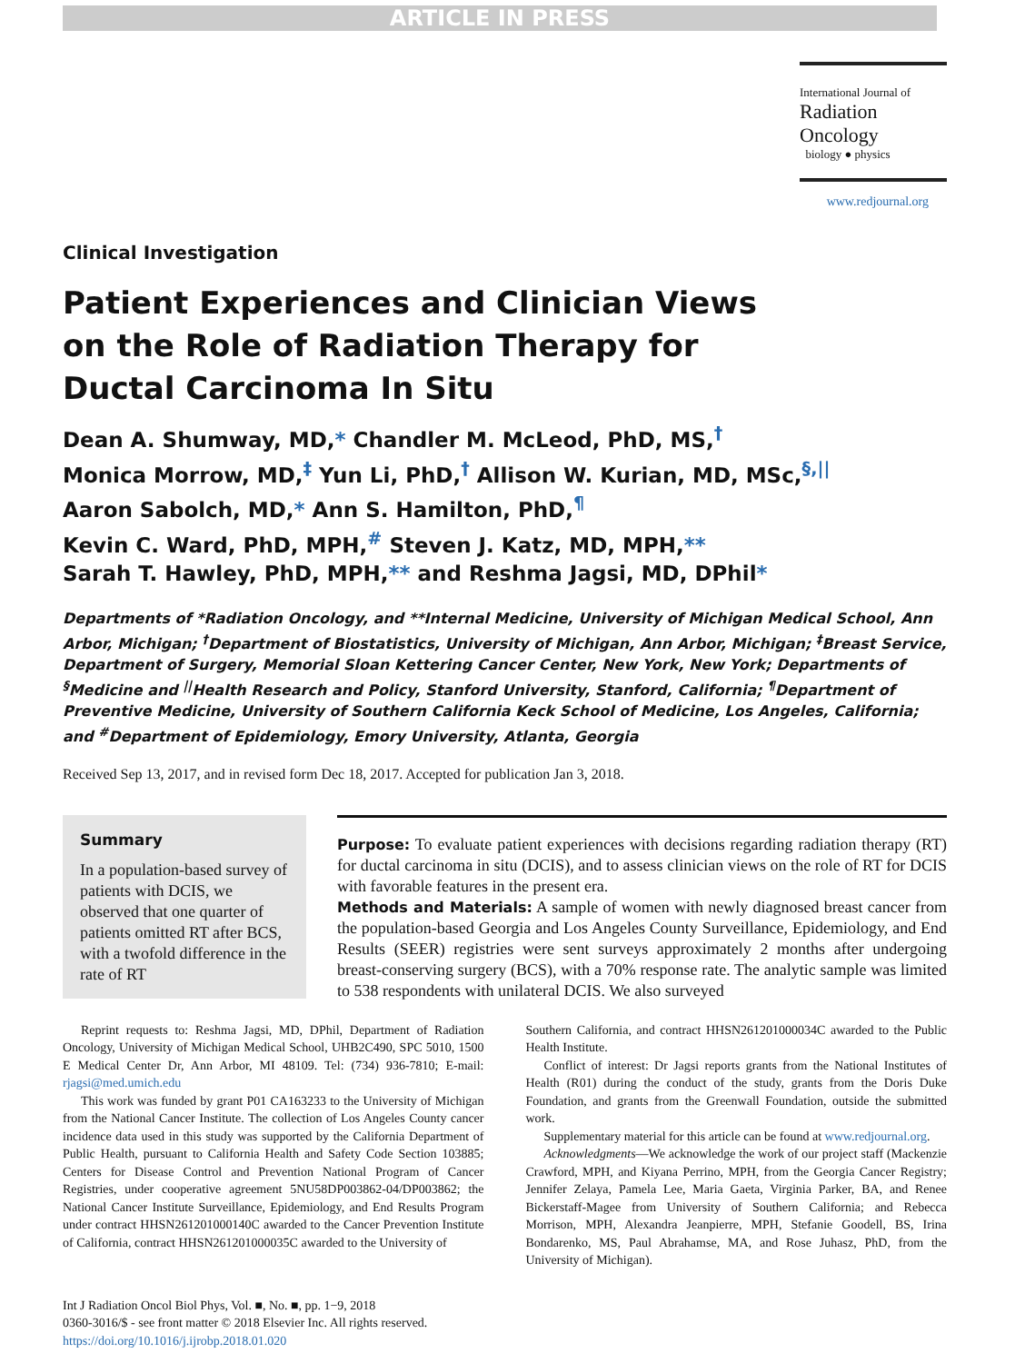ARTICLE IN PRESS
International Journal of
Radiation Oncology
biology ● physics
www.redjournal.org
Clinical Investigation
Patient Experiences and Clinician Views on the Role of Radiation Therapy for Ductal Carcinoma In Situ
Dean A. Shumway, MD,* Chandler M. McLeod, PhD, MS,<sup>†</sup>
Monica Morrow, MD,<sup>‡</sup> Yun Li, PhD,<sup>†</sup> Allison W. Kurian, MD, MSc,<sup>§,||</sup>
Aaron Sabolch, MD,* Ann S. Hamilton, PhD,<sup>¶</sup>
Kevin C. Ward, PhD, MPH,<sup>#</sup> Steven J. Katz, MD, MPH,**
Sarah T. Hawley, PhD, MPH,** and Reshma Jagsi, MD, DPhil*
Departments of *Radiation Oncology, and **Internal Medicine, University of Michigan Medical School, Ann Arbor, Michigan; <sup>†</sup>Department of Biostatistics, University of Michigan, Ann Arbor, Michigan; <sup>‡</sup>Breast Service, Department of Surgery, Memorial Sloan Kettering Cancer Center, New York, New York; Departments of <sup>§</sup>Medicine and <sup>||</sup>Health Research and Policy, Stanford University, Stanford, California; <sup>¶</sup>Department of Preventive Medicine, University of Southern California Keck School of Medicine, Los Angeles, California; and <sup>#</sup>Department of Epidemiology, Emory University, Atlanta, Georgia
Received Sep 13, 2017, and in revised form Dec 18, 2017. Accepted for publication Jan 3, 2018.
Summary
In a population-based survey of patients with DCIS, we observed that one quarter of patients omitted RT after BCS, with a twofold difference in the rate of RT
Purpose: To evaluate patient experiences with decisions regarding radiation therapy (RT) for ductal carcinoma in situ (DCIS), and to assess clinician views on the role of RT for DCIS with favorable features in the present era.
Methods and Materials: A sample of women with newly diagnosed breast cancer from the population-based Georgia and Los Angeles County Surveillance, Epidemiology, and End Results (SEER) registries were sent surveys approximately 2 months after undergoing breast-conserving surgery (BCS), with a 70% response rate. The analytic sample was limited to 538 respondents with unilateral DCIS. We also surveyed
Reprint requests to: Reshma Jagsi, MD, DPhil, Department of Radiation Oncology, University of Michigan Medical School, UHB2C490, SPC 5010, 1500 E Medical Center Dr, Ann Arbor, MI 48109. Tel: (734) 936-7810; E-mail: rjagsi@med.umich.edu
This work was funded by grant P01 CA163233 to the University of Michigan from the National Cancer Institute. The collection of Los Angeles County cancer incidence data used in this study was supported by the California Department of Public Health, pursuant to California Health and Safety Code Section 103885; Centers for Disease Control and Prevention National Program of Cancer Registries, under cooperative agreement 5NU58DP003862-04/DP003862; the National Cancer Institute Surveillance, Epidemiology, and End Results Program under contract HHSN261201000140C awarded to the Cancer Prevention Institute of California, contract HHSN261201000035C awarded to the University of
Southern California, and contract HHSN261201000034C awarded to the Public Health Institute.
Conflict of interest: Dr Jagsi reports grants from the National Institutes of Health (R01) during the conduct of the study, grants from the Doris Duke Foundation, and grants from the Greenwall Foundation, outside the submitted work.
Supplementary material for this article can be found at www.redjournal.org.
Acknowledgments—We acknowledge the work of our project staff (Mackenzie Crawford, MPH, and Kiyana Perrino, MPH, from the Georgia Cancer Registry; Jennifer Zelaya, Pamela Lee, Maria Gaeta, Virginia Parker, BA, and Renee Bickerstaff-Magee from University of Southern California; and Rebecca Morrison, MPH, Alexandra Jeanpierre, MPH, Stefanie Goodell, BS, Irina Bondarenko, MS, Paul Abrahamse, MA, and Rose Juhasz, PhD, from the University of Michigan).
Int J Radiation Oncol Biol Phys, Vol. ■, No. ■, pp. 1−9, 2018
0360-3016/$ - see front matter © 2018 Elsevier Inc. All rights reserved.
https://doi.org/10.1016/j.ijrobp.2018.01.020